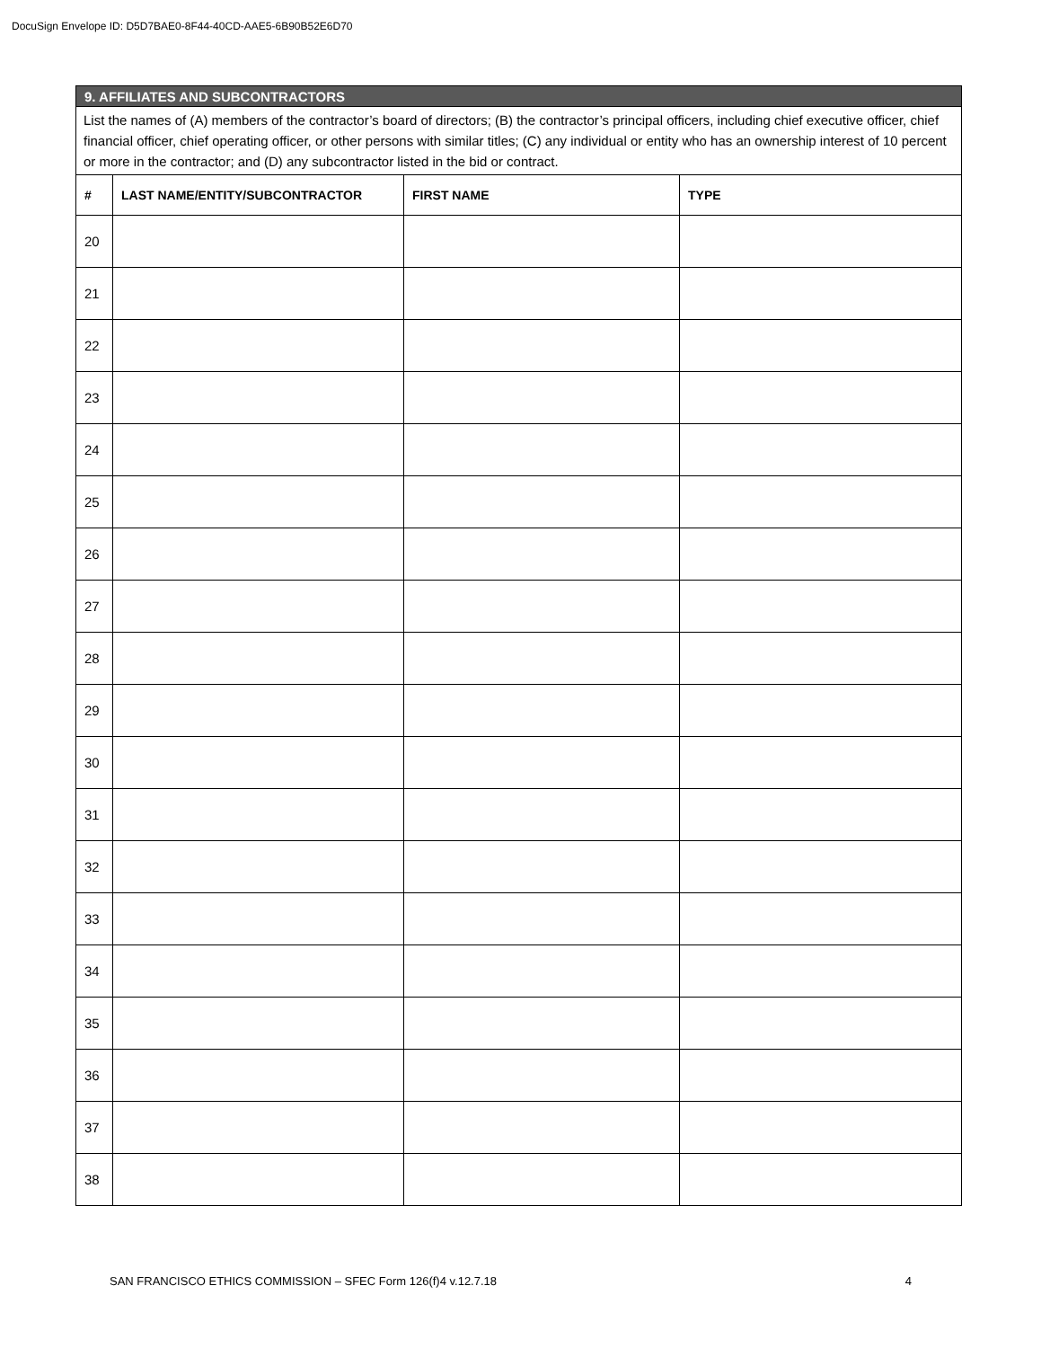DocuSign Envelope ID: D5D7BAE0-8F44-40CD-AAE5-6B90B52E6D70
| 9. AFFILIATES AND SUBCONTRACTORS | | | |
| List the names of (A) members of the contractor’s board of directors; (B) the contractor’s principal officers, including chief executive officer, chief financial officer, chief operating officer, or other persons with similar titles; (C) any individual or entity who has an ownership interest of 10 percent or more in the contractor; and (D) any subcontractor listed in the bid or contract. | | | |
| # | LAST NAME/ENTITY/SUBCONTRACTOR | FIRST NAME | TYPE |
| 20 | | | |
| 21 | | | |
| 22 | | | |
| 23 | | | |
| 24 | | | |
| 25 | | | |
| 26 | | | |
| 27 | | | |
| 28 | | | |
| 29 | | | |
| 30 | | | |
| 31 | | | |
| 32 | | | |
| 33 | | | |
| 34 | | | |
| 35 | | | |
| 36 | | | |
| 37 | | | |
| 38 | | | |
SAN FRANCISCO ETHICS COMMISSION – SFEC Form 126(f)4 v.12.7.18 4